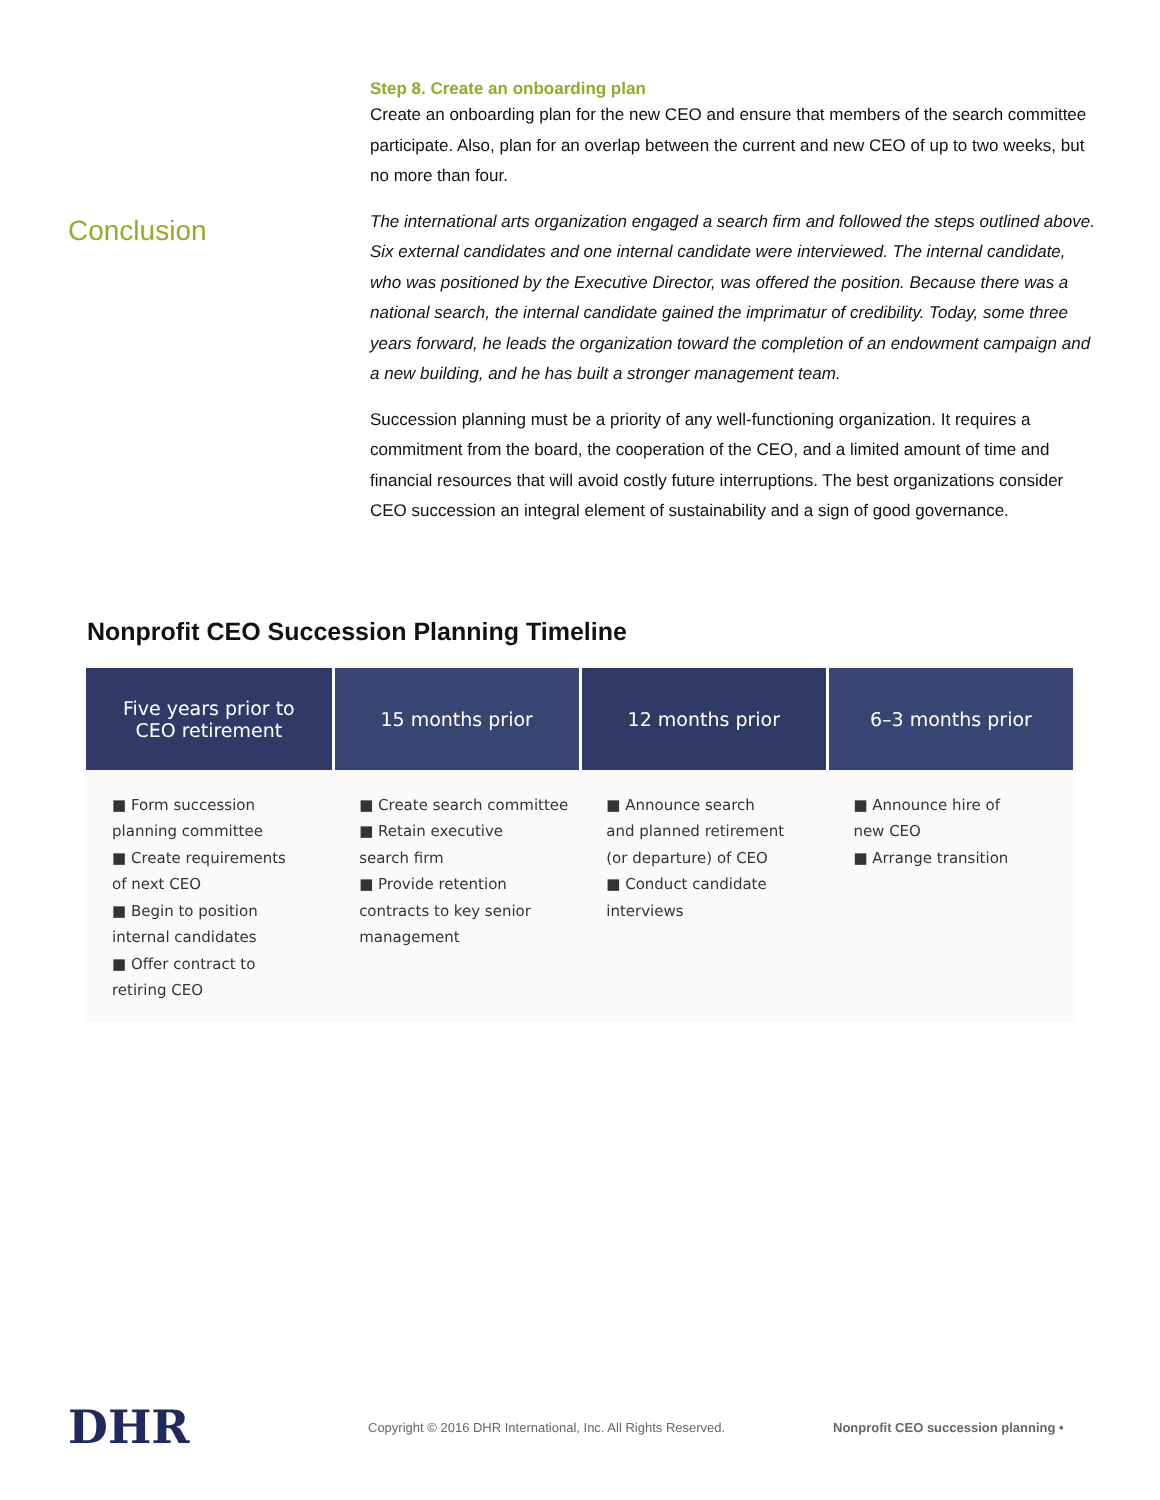Step 8. Create an onboarding plan
Create an onboarding plan for the new CEO and ensure that members of the search committee participate. Also, plan for an overlap between the current and new CEO of up to two weeks, but no more than four.
Conclusion
The international arts organization engaged a search firm and followed the steps outlined above. Six external candidates and one internal candidate were interviewed. The internal candidate, who was positioned by the Executive Director, was offered the position. Because there was a national search, the internal candidate gained the imprimatur of credibility. Today, some three years forward, he leads the organization toward the completion of an endowment campaign and a new building, and he has built a stronger management team.
Succession planning must be a priority of any well-functioning organization. It requires a commitment from the board, the cooperation of the CEO, and a limited amount of time and financial resources that will avoid costly future interruptions. The best organizations consider CEO succession an integral element of sustainability and a sign of good governance.
Nonprofit CEO Succession Planning Timeline
| Five years prior to CEO retirement | 15 months prior | 12 months prior | 6–3 months prior |
| --- | --- | --- | --- |
| ■ Form succession planning committee ■ Create requirements of next CEO ■ Begin to position internal candidates ■ Offer contract to retiring CEO | ■ Create search committee ■ Retain executive search firm ■ Provide retention contracts to key senior management | ■ Announce search and planned retirement (or departure) of CEO ■ Conduct candidate interviews | ■ Announce hire of new CEO ■ Arrange transition |
DHR
Copyright © 2016 DHR International, Inc. All Rights Reserved.
Nonprofit CEO succession planning •